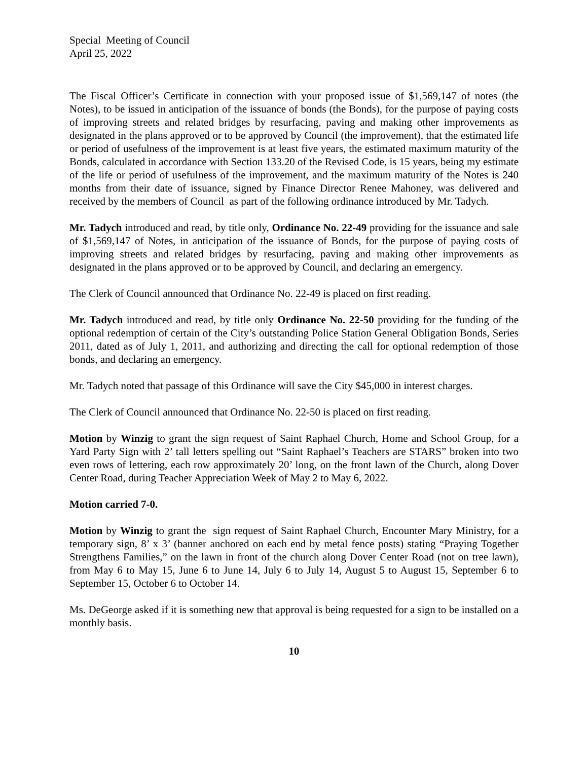Special Meeting of Council
April 25, 2022
The Fiscal Officer’s Certificate in connection with your proposed issue of $1,569,147 of notes (the Notes), to be issued in anticipation of the issuance of bonds (the Bonds), for the purpose of paying costs of improving streets and related bridges by resurfacing, paving and making other improvements as designated in the plans approved or to be approved by Council (the improvement), that the estimated life or period of usefulness of the improvement is at least five years, the estimated maximum maturity of the Bonds, calculated in accordance with Section 133.20 of the Revised Code, is 15 years, being my estimate of the life or period of usefulness of the improvement, and the maximum maturity of the Notes is 240 months from their date of issuance, signed by Finance Director Renee Mahoney, was delivered and received by the members of Council as part of the following ordinance introduced by Mr. Tadych.
Mr. Tadych introduced and read, by title only, Ordinance No. 22-49 providing for the issuance and sale of $1,569,147 of Notes, in anticipation of the issuance of Bonds, for the purpose of paying costs of improving streets and related bridges by resurfacing, paving and making other improvements as designated in the plans approved or to be approved by Council, and declaring an emergency.
The Clerk of Council announced that Ordinance No. 22-49 is placed on first reading.
Mr. Tadych introduced and read, by title only Ordinance No. 22-50 providing for the funding of the optional redemption of certain of the City’s outstanding Police Station General Obligation Bonds, Series 2011, dated as of July 1, 2011, and authorizing and directing the call for optional redemption of those bonds, and declaring an emergency.
Mr. Tadych noted that passage of this Ordinance will save the City $45,000 in interest charges.
The Clerk of Council announced that Ordinance No. 22-50 is placed on first reading.
Motion by Winzig to grant the sign request of Saint Raphael Church, Home and School Group, for a Yard Party Sign with 2’ tall letters spelling out “Saint Raphael’s Teachers are STARS” broken into two even rows of lettering, each row approximately 20’ long, on the front lawn of the Church, along Dover Center Road, during Teacher Appreciation Week of May 2 to May 6, 2022.
Motion carried 7-0.
Motion by Winzig to grant the sign request of Saint Raphael Church, Encounter Mary Ministry, for a temporary sign, 8’ x 3’ (banner anchored on each end by metal fence posts) stating “Praying Together Strengthens Families,” on the lawn in front of the church along Dover Center Road (not on tree lawn), from May 6 to May 15, June 6 to June 14, July 6 to July 14, August 5 to August 15, September 6 to September 15, October 6 to October 14.
Ms. DeGeorge asked if it is something new that approval is being requested for a sign to be installed on a monthly basis.
10